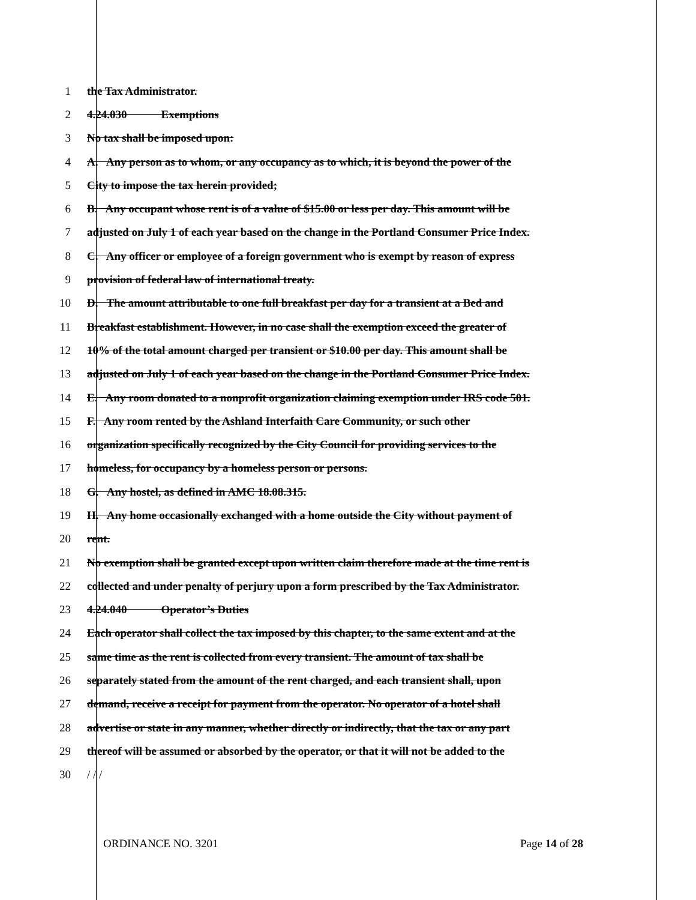1 the Tax Administrator.
2 4.24.030 Exemptions
3 No tax shall be imposed upon:
4 A. Any person as to whom, or any occupancy as to which, it is beyond the power of the
5 City to impose the tax herein provided;
6 B. Any occupant whose rent is of a value of $15.00 or less per day. This amount will be
7 adjusted on July 1 of each year based on the change in the Portland Consumer Price Index.
8 C. Any officer or employee of a foreign government who is exempt by reason of express
9 provision of federal law of international treaty.
10 D. The amount attributable to one full breakfast per day for a transient at a Bed and
11 Breakfast establishment. However, in no case shall the exemption exceed the greater of
12 10% of the total amount charged per transient or $10.00 per day. This amount shall be
13 adjusted on July 1 of each year based on the change in the Portland Consumer Price Index.
14 E. Any room donated to a nonprofit organization claiming exemption under IRS code 501.
15 F. Any room rented by the Ashland Interfaith Care Community, or such other
16 organization specifically recognized by the City Council for providing services to the
17 homeless, for occupancy by a homeless person or persons.
18 G. Any hostel, as defined in AMC 18.08.315.
19 H. Any home occasionally exchanged with a home outside the City without payment of
20 rent.
21 No exemption shall be granted except upon written claim therefore made at the time rent is
22 collected and under penalty of perjury upon a form prescribed by the Tax Administrator.
23 4.24.040 Operator’s Duties
24 Each operator shall collect the tax imposed by this chapter, to the same extent and at the
25 same time as the rent is collected from every transient. The amount of tax shall be
26 separately stated from the amount of the rent charged, and each transient shall, upon
27 demand, receive a receipt for payment from the operator. No operator of a hotel shall
28 advertise or state in any manner, whether directly or indirectly, that the tax or any part
29 thereof will be assumed or absorbed by the operator, or that it will not be added to the
30 / / /
ORDINANCE NO. 3201 Page 14 of 28